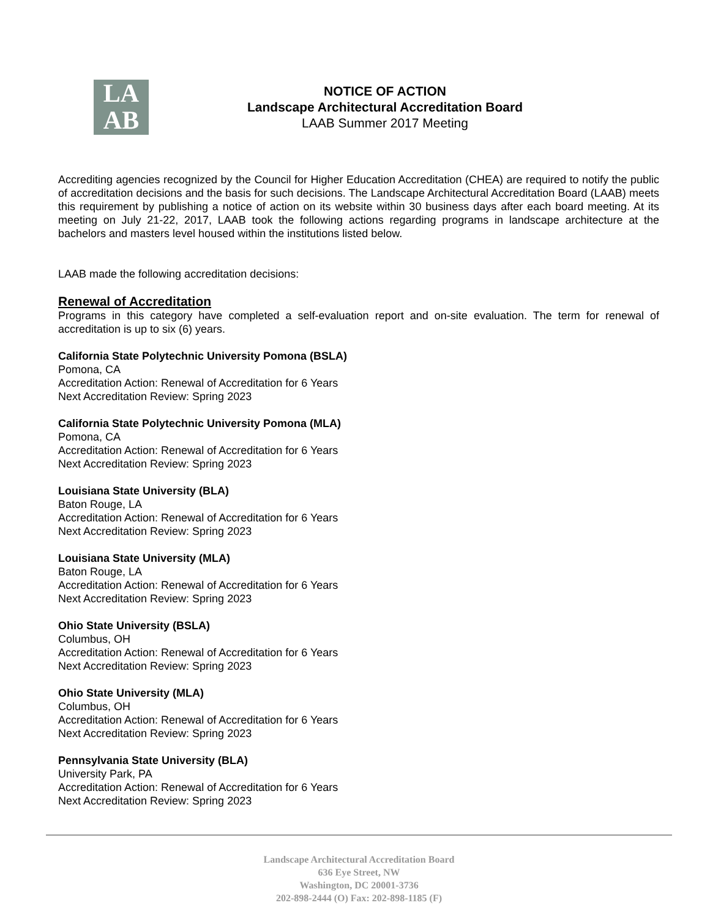LA
AB
NOTICE OF ACTION
Landscape Architectural Accreditation Board
LAAB Summer 2017 Meeting
Accrediting agencies recognized by the Council for Higher Education Accreditation (CHEA) are required to notify the public of accreditation decisions and the basis for such decisions. The Landscape Architectural Accreditation Board (LAAB) meets this requirement by publishing a notice of action on its website within 30 business days after each board meeting. At its meeting on July 21-22, 2017, LAAB took the following actions regarding programs in landscape architecture at the bachelors and masters level housed within the institutions listed below.
LAAB made the following accreditation decisions:
Renewal of Accreditation
Programs in this category have completed a self-evaluation report and on-site evaluation. The term for renewal of accreditation is up to six (6) years.
California State Polytechnic University Pomona (BSLA)
Pomona, CA
Accreditation Action: Renewal of Accreditation for 6 Years
Next Accreditation Review: Spring 2023
California State Polytechnic University Pomona (MLA)
Pomona, CA
Accreditation Action: Renewal of Accreditation for 6 Years
Next Accreditation Review: Spring 2023
Louisiana State University (BLA)
Baton Rouge, LA
Accreditation Action: Renewal of Accreditation for 6 Years
Next Accreditation Review: Spring 2023
Louisiana State University (MLA)
Baton Rouge, LA
Accreditation Action: Renewal of Accreditation for 6 Years
Next Accreditation Review: Spring 2023
Ohio State University (BSLA)
Columbus, OH
Accreditation Action: Renewal of Accreditation for 6 Years
Next Accreditation Review: Spring 2023
Ohio State University (MLA)
Columbus, OH
Accreditation Action: Renewal of Accreditation for 6 Years
Next Accreditation Review: Spring 2023
Pennsylvania State University (BLA)
University Park, PA
Accreditation Action: Renewal of Accreditation for 6 Years
Next Accreditation Review: Spring 2023
Landscape Architectural Accreditation Board
636 Eye Street, NW
Washington, DC 20001-3736
202-898-2444 (O) Fax: 202-898-1185 (F)